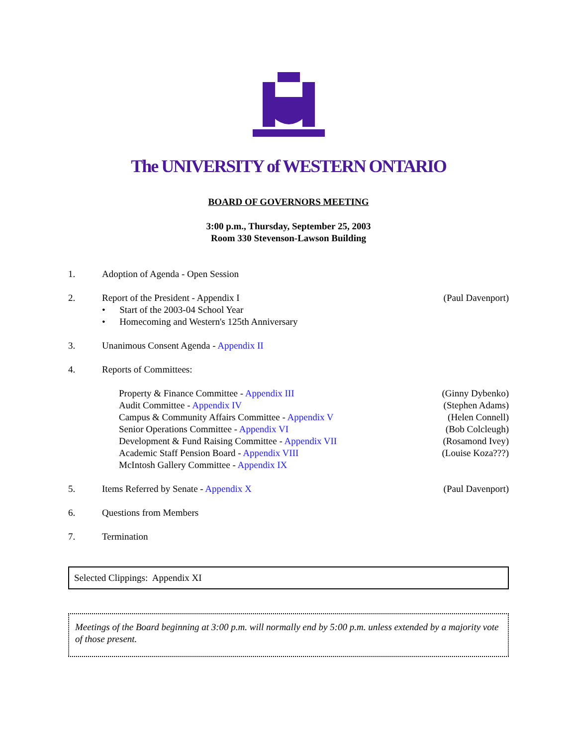The UNIVERSITY of WESTERN ONTARIO
BOARD OF GOVERNORS MEETING
3:00 p.m., Thursday, September 25, 2003
Room 330 Stevenson-Lawson Building
1. Adoption of Agenda - Open Session
2. Report of the President - Appendix I (Paul Davenport)
• Start of the 2003-04 School Year
• Homecoming and Western's 125th Anniversary
3. Unanimous Consent Agenda - Appendix II
4. Reports of Committees:
Property & Finance Committee - Appendix III (Ginny Dybenko)
Audit Committee - Appendix IV (Stephen Adams)
Campus & Community Affairs Committee - Appendix V (Helen Connell)
Senior Operations Committee - Appendix VI (Bob Colcleugh)
Development & Fund Raising Committee - Appendix VII (Rosamond Ivey)
Academic Staff Pension Board - Appendix VIII (Louise Koza???)
McIntosh Gallery Committee - Appendix IX
5. Items Referred by Senate - Appendix X (Paul Davenport)
6. Questions from Members
7. Termination
Selected Clippings: Appendix XI
Meetings of the Board beginning at 3:00 p.m. will normally end by 5:00 p.m. unless extended by a majority vote of those present.